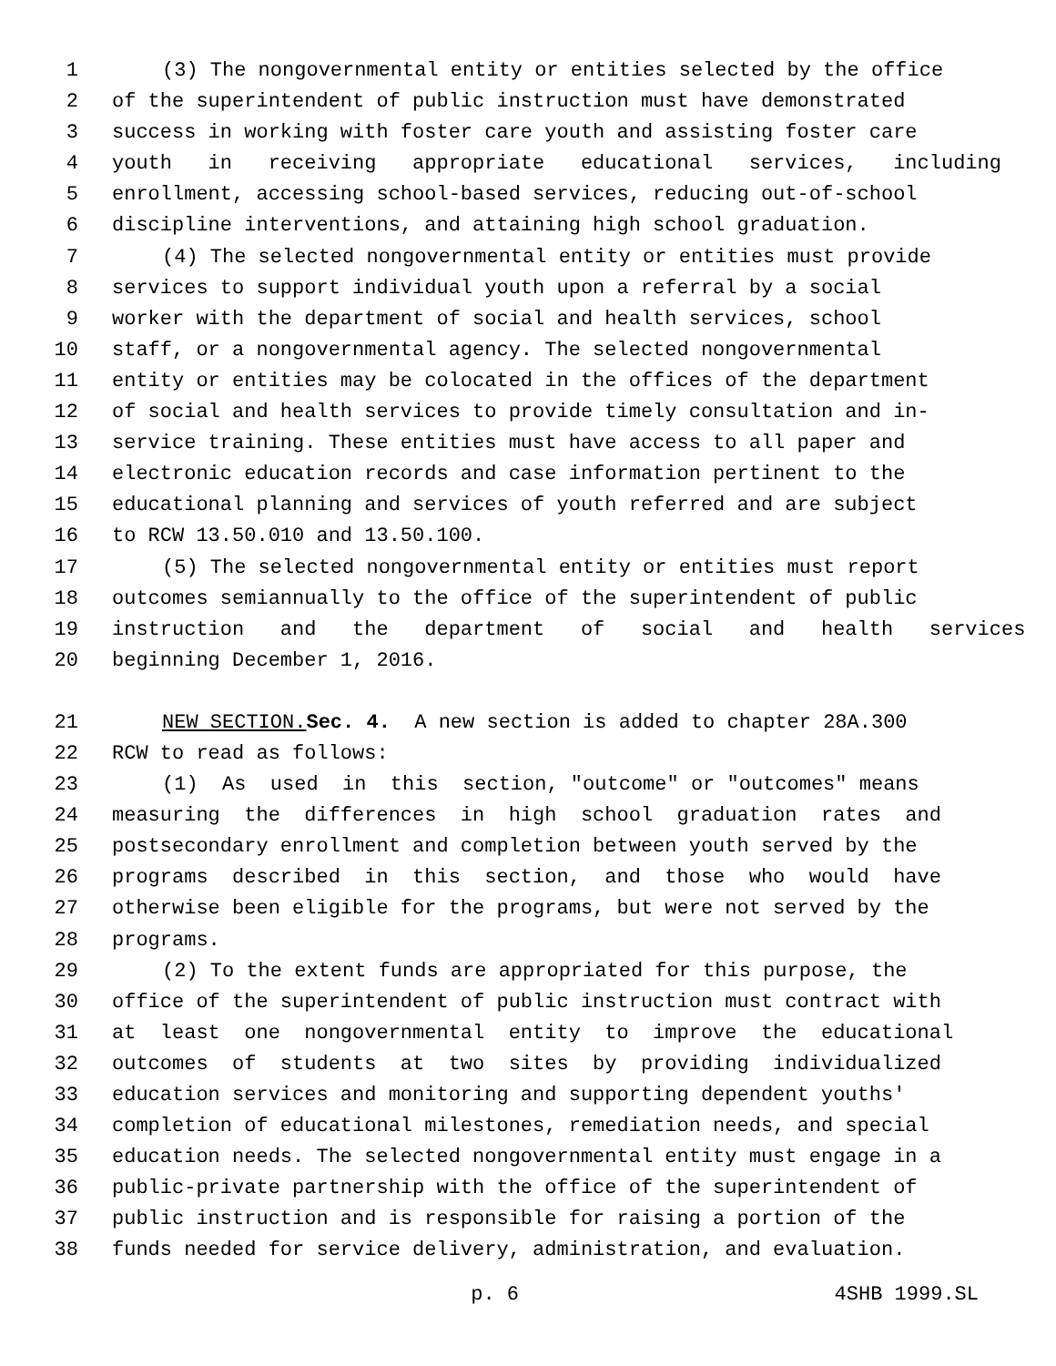1 (3) The nongovernmental entity or entities selected by the office
2 of the superintendent of public instruction must have demonstrated
3 success in working with foster care youth and assisting foster care
4 youth in receiving appropriate educational services, including
5 enrollment, accessing school-based services, reducing out-of-school
6 discipline interventions, and attaining high school graduation.
7 (4) The selected nongovernmental entity or entities must provide
8 services to support individual youth upon a referral by a social
9 worker with the department of social and health services, school
10 staff, or a nongovernmental agency. The selected nongovernmental
11 entity or entities may be colocated in the offices of the department
12 of social and health services to provide timely consultation and in-
13 service training. These entities must have access to all paper and
14 electronic education records and case information pertinent to the
15 educational planning and services of youth referred and are subject
16 to RCW 13.50.010 and 13.50.100.
17 (5) The selected nongovernmental entity or entities must report
18 outcomes semiannually to the office of the superintendent of public
19 instruction and the department of social and health services
20 beginning December 1, 2016.
21 NEW SECTION. Sec. 4. A new section is added to chapter 28A.300
22 RCW to read as follows:
23 (1) As used in this section, "outcome" or "outcomes" means
24 measuring the differences in high school graduation rates and
25 postsecondary enrollment and completion between youth served by the
26 programs described in this section, and those who would have
27 otherwise been eligible for the programs, but were not served by the
28 programs.
29 (2) To the extent funds are appropriated for this purpose, the
30 office of the superintendent of public instruction must contract with
31 at least one nongovernmental entity to improve the educational
32 outcomes of students at two sites by providing individualized
33 education services and monitoring and supporting dependent youths'
34 completion of educational milestones, remediation needs, and special
35 education needs. The selected nongovernmental entity must engage in a
36 public-private partnership with the office of the superintendent of
37 public instruction and is responsible for raising a portion of the
38 funds needed for service delivery, administration, and evaluation.
p. 6 4SHB 1999.SL